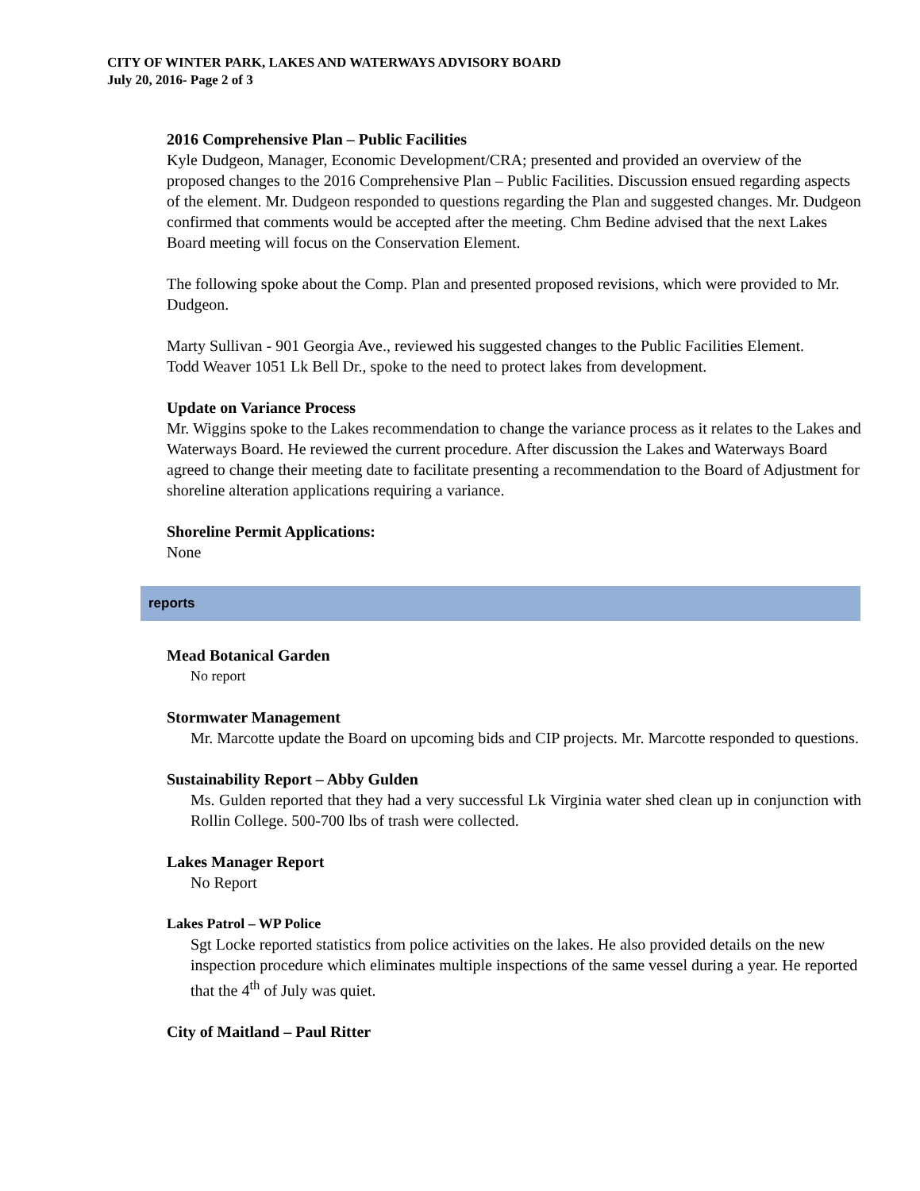CITY OF WINTER PARK, LAKES AND WATERWAYS ADVISORY BOARD
July 20, 2016- Page 2 of 3
2016 Comprehensive Plan – Public Facilities
Kyle Dudgeon, Manager, Economic Development/CRA; presented and provided an overview of the proposed changes to the 2016 Comprehensive Plan – Public Facilities. Discussion ensued regarding aspects of the element. Mr. Dudgeon responded to questions regarding the Plan and suggested changes. Mr. Dudgeon confirmed that comments would be accepted after the meeting. Chm Bedine advised that the next Lakes Board meeting will focus on the Conservation Element.
The following spoke about the Comp. Plan and presented proposed revisions, which were provided to Mr. Dudgeon.
Marty Sullivan - 901 Georgia Ave., reviewed his suggested changes to the Public Facilities Element.
Todd Weaver 1051 Lk Bell Dr., spoke to the need to protect lakes from development.
Update on Variance Process
Mr. Wiggins spoke to the Lakes recommendation to change the variance process as it relates to the Lakes and Waterways Board. He reviewed the current procedure. After discussion the Lakes and Waterways Board agreed to change their meeting date to facilitate presenting a recommendation to the Board of Adjustment for shoreline alteration applications requiring a variance.
Shoreline Permit Applications:
None
reports
Mead Botanical Garden
No report
Stormwater Management
Mr. Marcotte update the Board on upcoming bids and CIP projects. Mr. Marcotte responded to questions.
Sustainability Report – Abby Gulden
Ms. Gulden reported that they had a very successful Lk Virginia water shed clean up in conjunction with Rollin College. 500-700 lbs of trash were collected.
Lakes Manager Report
No Report
Lakes Patrol – WP Police
Sgt Locke reported statistics from police activities on the lakes. He also provided details on the new inspection procedure which eliminates multiple inspections of the same vessel during a year. He reported that the 4<sup>th</sup> of July was quiet.
City of Maitland – Paul Ritter